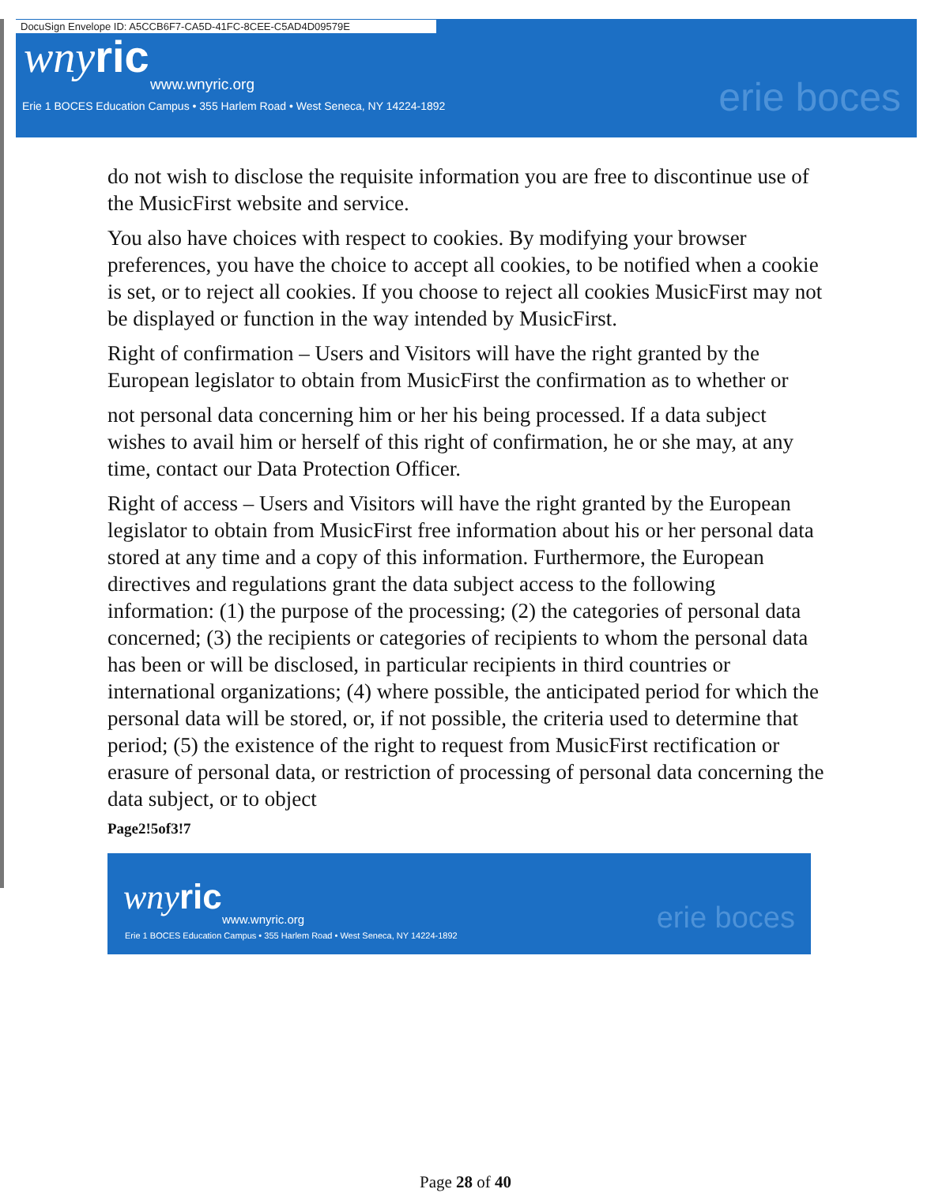DocuSign Envelope ID: A5CCB6F7-CA5D-41FC-8CEE-C5AD4D09579E
wny ric
www.wnyric.org
Erie 1 BOCES Education Campus • 355 Harlem Road • West Seneca, NY 14224-1892
erie boces
do not wish to disclose the requisite information you are free to discontinue use of the MusicFirst website and service.
You also have choices with respect to cookies. By modifying your browser preferences, you have the choice to accept all cookies, to be notified when a cookie is set, or to reject all cookies. If you choose to reject all cookies MusicFirst may not be displayed or function in the way intended by MusicFirst.
Right of confirmation – Users and Visitors will have the right granted by the European legislator to obtain from MusicFirst the confirmation as to whether or
not personal data concerning him or her his being processed. If a data subject wishes to avail him or herself of this right of confirmation, he or she may, at any time, contact our Data Protection Officer.
Right of access – Users and Visitors will have the right granted by the European legislator to obtain from MusicFirst free information about his or her personal data stored at any time and a copy of this information. Furthermore, the European directives and regulations grant the data subject access to the following information: (1) the purpose of the processing; (2) the categories of personal data concerned; (3) the recipients or categories of recipients to whom the personal data has been or will be disclosed, in particular recipients in third countries or international organizations; (4) where possible, the anticipated period for which the personal data will be stored, or, if not possible, the criteria used to determine that period; (5) the existence of the right to request from MusicFirst rectification or erasure of personal data, or restriction of processing of personal data concerning the data subject, or to object
Page2!5of3!7
wny ric
www.wnyric.org
Erie 1 BOCES Education Campus • 355 Harlem Road • West Seneca, NY 14224-1892
erie boces
Page 28 of 40